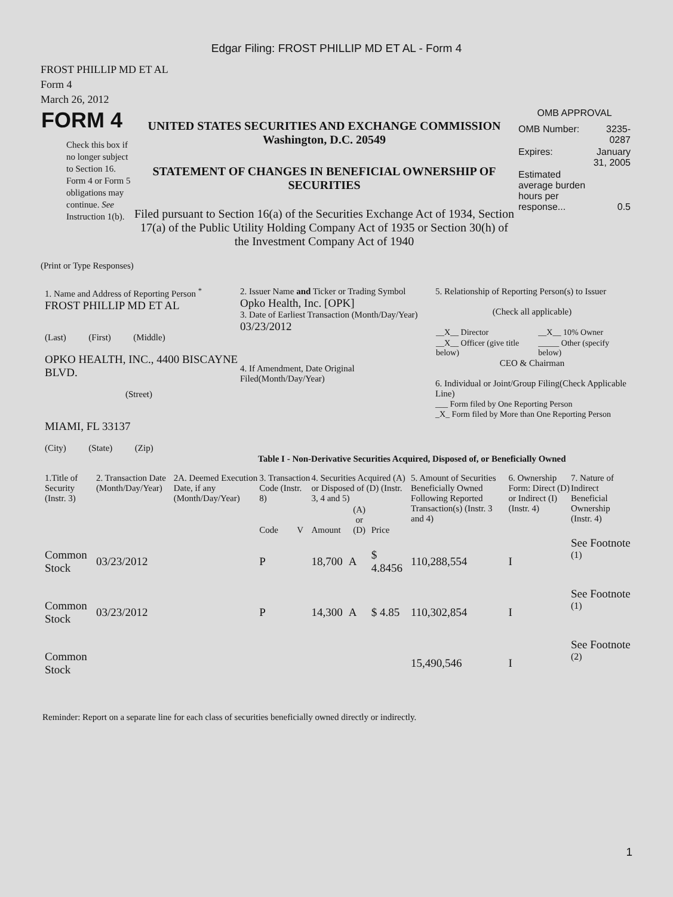Edgar Filing: FROST PHILLIP MD ET AL - Form 4
FROST PHILLIP MD ET AL
Form 4
March 26, 2012
| FORM 4 Check this box if no longer subject to Section 16. Form 4 or Form 5 obligations may continue. See Instruction 1(b). | UNITED STATES SECURITIES AND EXCHANGE COMMISSION Washington, D.C. 20549 STATEMENT OF CHANGES IN BENEFICIAL OWNERSHIP OF SECURITIES Filed pursuant to Section 16(a) of the Securities Exchange Act of 1934, Section 17(a) of the Public Utility Holding Company Act of 1935 or Section 30(h) of the Investment Company Act of 1940 | OMB APPROVAL / OMB Number: / 3235-0287 / / Expires: / January 31, 2005 / / Estimated average burden hours per response... / 0.5 / |
(Print or Type Responses)
| 1. Name and Address of Reporting Person <sup>*</sup> FROST PHILLIP MD ET AL (Last) (First) (Middle) OPKO HEALTH, INC., 4400 BISCAYNE BLVD. (Street) MIAMI, FL 33137 (City) (State) (Zip) | 2. Issuer Name and Ticker or Trading Symbol Opko Health, Inc. [OPK] 3. Date of Earliest Transaction (Month/Day/Year) 03/23/2012 4. If Amendment, Date Original Filed(Month/Day/Year) | 5. Relationship of Reporting Person(s) to Issuer (Check all applicable) / __X__ Director / __X__ 10% Owner / / __X__ Officer (give title below) / _____ Other (specify below) / CEO & Chairman 6. Individual or Joint/Group Filing(Check Applicable Line) ___ Form filed by One Reporting Person _X_ Form filed by More than One Reporting Person |
Table I - Non-Derivative Securities Acquired, Disposed of, or Beneficially Owned
| 1.Title of Security (Instr. 3) | 2. Transaction Date (Month/Day/Year) | 2A. Deemed Execution Date, if any (Month/Day/Year) | 3. Transaction Code (Instr. 8) | | 4. Securities Acquired (A) or Disposed of (D) (Instr. 3, 4 and 5) | | | 5. Amount of Securities Beneficially Owned Following Reported Transaction(s) (Instr. 3 and 4) | 6. Ownership Form: Direct (D) or Indirect (I) (Instr. 4) | 7. Nature of Indirect Beneficial Ownership (Instr. 4) |
| --- | --- | --- | --- | --- | --- | --- | --- | --- | --- | --- |
| | | | Code | V | Amount | (A) or (D) | Price | | | |
| Common Stock | 03/23/2012 | | P | | 18,700 | A | $ 4.8456 | 110,288,554 | I | See Footnote <sup>(1)</sup> |
| Common Stock | 03/23/2012 | | P | | 14,300 | A | $ 4.85 | 110,302,854 | I | See Footnote <sup>(1)</sup> |
| Common Stock | | | | | | | | 15,490,546 | I | See Footnote <sup>(2)</sup> |
Reminder: Report on a separate line for each class of securities beneficially owned directly or indirectly.
1